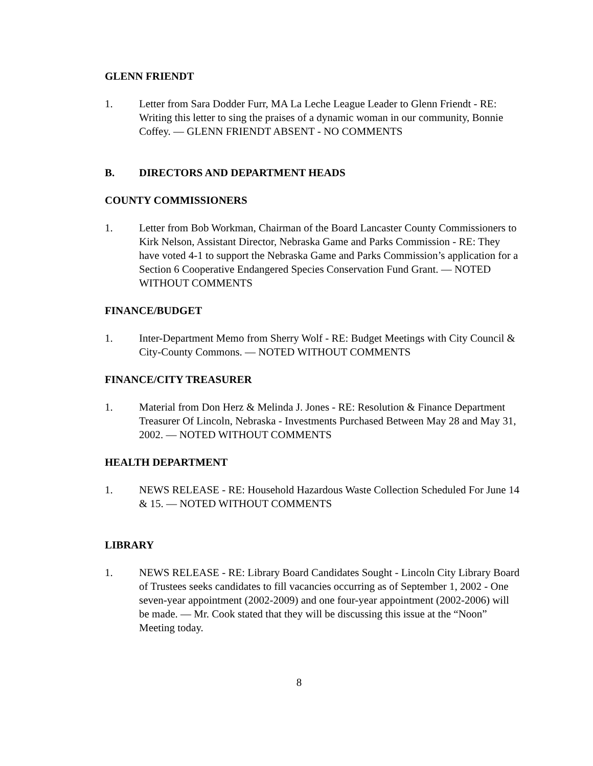GLENN FRIENDT
1. Letter from Sara Dodder Furr, MA La Leche League Leader to Glenn Friendt - RE: Writing this letter to sing the praises of a dynamic woman in our community, Bonnie Coffey. — GLENN FRIENDT ABSENT - NO COMMENTS
B. DIRECTORS AND DEPARTMENT HEADS
COUNTY COMMISSIONERS
1. Letter from Bob Workman, Chairman of the Board Lancaster County Commissioners to Kirk Nelson, Assistant Director, Nebraska Game and Parks Commission - RE: They have voted 4-1 to support the Nebraska Game and Parks Commission’s application for a Section 6 Cooperative Endangered Species Conservation Fund Grant. — NOTED WITHOUT COMMENTS
FINANCE/BUDGET
1. Inter-Department Memo from Sherry Wolf - RE: Budget Meetings with City Council & City-County Commons. — NOTED WITHOUT COMMENTS
FINANCE/CITY TREASURER
1. Material from Don Herz & Melinda J. Jones - RE: Resolution & Finance Department Treasurer Of Lincoln, Nebraska - Investments Purchased Between May 28 and May 31, 2002. — NOTED WITHOUT COMMENTS
HEALTH DEPARTMENT
1. NEWS RELEASE - RE: Household Hazardous Waste Collection Scheduled For June 14 & 15. — NOTED WITHOUT COMMENTS
LIBRARY
1. NEWS RELEASE - RE: Library Board Candidates Sought - Lincoln City Library Board of Trustees seeks candidates to fill vacancies occurring as of September 1, 2002 - One seven-year appointment (2002-2009) and one four-year appointment (2002-2006) will be made. — Mr. Cook stated that they will be discussing this issue at the “Noon” Meeting today.
8